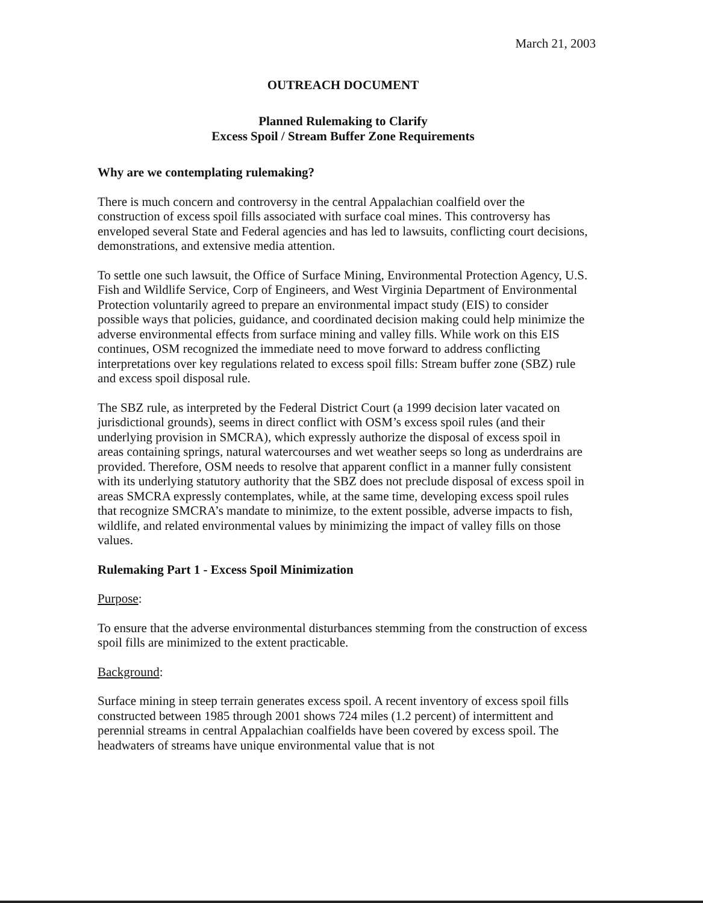March 21, 2003
OUTREACH DOCUMENT
Planned Rulemaking to Clarify
Excess Spoil / Stream Buffer Zone Requirements
Why are we contemplating rulemaking?
There is much concern and controversy in the central Appalachian coalfield over the construction of excess spoil fills associated with surface coal mines. This controversy has enveloped several State and Federal agencies and has led to lawsuits, conflicting court decisions, demonstrations, and extensive media attention.
To settle one such lawsuit, the Office of Surface Mining, Environmental Protection Agency, U.S. Fish and Wildlife Service, Corp of Engineers, and West Virginia Department of Environmental Protection voluntarily agreed to prepare an environmental impact study (EIS) to consider possible ways that policies, guidance, and coordinated decision making could help minimize the adverse environmental effects from surface mining and valley fills. While work on this EIS continues, OSM recognized the immediate need to move forward to address conflicting interpretations over key regulations related to excess spoil fills: Stream buffer zone (SBZ) rule and excess spoil disposal rule.
The SBZ rule, as interpreted by the Federal District Court (a 1999 decision later vacated on jurisdictional grounds), seems in direct conflict with OSM’s excess spoil rules (and their underlying provision in SMCRA), which expressly authorize the disposal of excess spoil in areas containing springs, natural watercourses and wet weather seeps so long as underdrains are provided. Therefore, OSM needs to resolve that apparent conflict in a manner fully consistent with its underlying statutory authority that the SBZ does not preclude disposal of excess spoil in areas SMCRA expressly contemplates, while, at the same time, developing excess spoil rules that recognize SMCRA’s mandate to minimize, to the extent possible, adverse impacts to fish, wildlife, and related environmental values by minimizing the impact of valley fills on those values.
Rulemaking Part 1 - Excess Spoil Minimization
Purpose:
To ensure that the adverse environmental disturbances stemming from the construction of excess spoil fills are minimized to the extent practicable.
Background:
Surface mining in steep terrain generates excess spoil. A recent inventory of excess spoil fills constructed between 1985 through 2001 shows 724 miles (1.2 percent) of intermittent and perennial streams in central Appalachian coalfields have been covered by excess spoil. The headwaters of streams have unique environmental value that is not